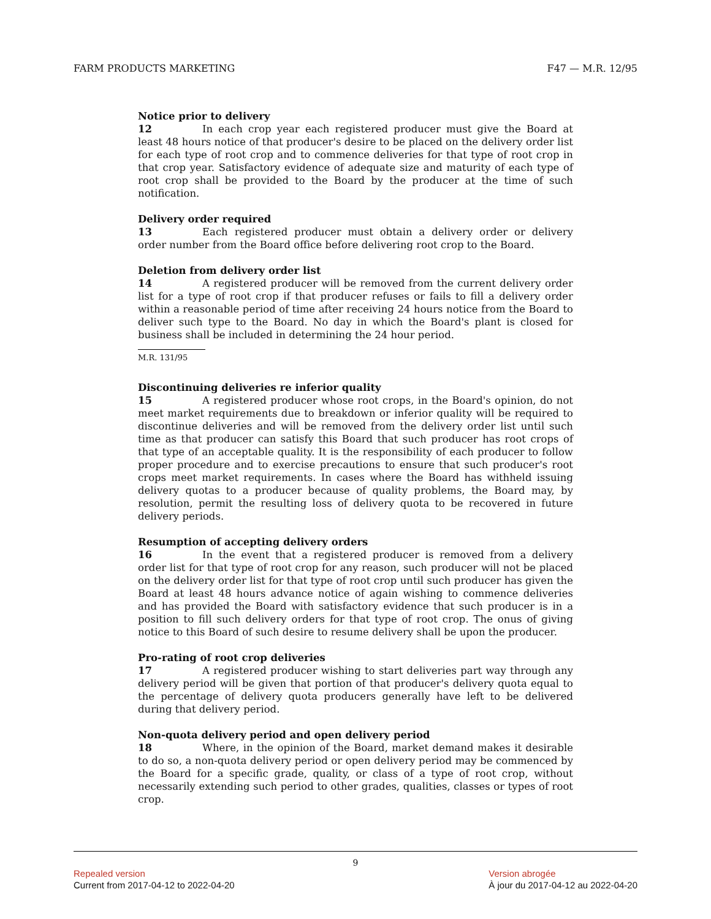FARM PRODUCTS MARKETING F47 — M.R. 12/95
Notice prior to delivery
12 In each crop year each registered producer must give the Board at least 48 hours notice of that producer's desire to be placed on the delivery order list for each type of root crop and to commence deliveries for that type of root crop in that crop year. Satisfactory evidence of adequate size and maturity of each type of root crop shall be provided to the Board by the producer at the time of such notification.
Delivery order required
13 Each registered producer must obtain a delivery order or delivery order number from the Board office before delivering root crop to the Board.
Deletion from delivery order list
14 A registered producer will be removed from the current delivery order list for a type of root crop if that producer refuses or fails to fill a delivery order within a reasonable period of time after receiving 24 hours notice from the Board to deliver such type to the Board. No day in which the Board's plant is closed for business shall be included in determining the 24 hour period.
M.R. 131/95
Discontinuing deliveries re inferior quality
15 A registered producer whose root crops, in the Board's opinion, do not meet market requirements due to breakdown or inferior quality will be required to discontinue deliveries and will be removed from the delivery order list until such time as that producer can satisfy this Board that such producer has root crops of that type of an acceptable quality. It is the responsibility of each producer to follow proper procedure and to exercise precautions to ensure that such producer's root crops meet market requirements. In cases where the Board has withheld issuing delivery quotas to a producer because of quality problems, the Board may, by resolution, permit the resulting loss of delivery quota to be recovered in future delivery periods.
Resumption of accepting delivery orders
16 In the event that a registered producer is removed from a delivery order list for that type of root crop for any reason, such producer will not be placed on the delivery order list for that type of root crop until such producer has given the Board at least 48 hours advance notice of again wishing to commence deliveries and has provided the Board with satisfactory evidence that such producer is in a position to fill such delivery orders for that type of root crop. The onus of giving notice to this Board of such desire to resume delivery shall be upon the producer.
Pro-rating of root crop deliveries
17 A registered producer wishing to start deliveries part way through any delivery period will be given that portion of that producer's delivery quota equal to the percentage of delivery quota producers generally have left to be delivered during that delivery period.
Non-quota delivery period and open delivery period
18 Where, in the opinion of the Board, market demand makes it desirable to do so, a non-quota delivery period or open delivery period may be commenced by the Board for a specific grade, quality, or class of a type of root crop, without necessarily extending such period to other grades, qualities, classes or types of root crop.
9
Repealed version
Current from 2017-04-12 to 2022-04-20
Version abrogée
À jour du 2017-04-12 au 2022-04-20